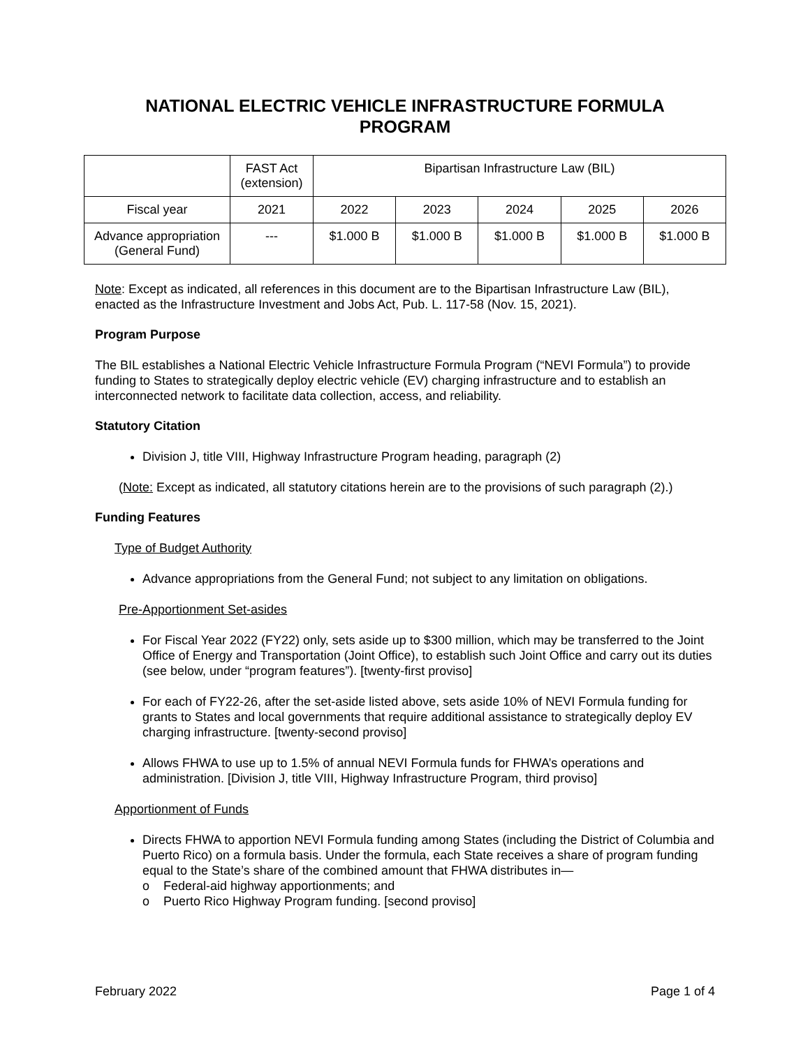NATIONAL ELECTRIC VEHICLE INFRASTRUCTURE FORMULA
PROGRAM
| | FAST Act (extension) | Bipartisan Infrastructure Law (BIL) | | | | |
| Fiscal year | 2021 | 2022 | 2023 | 2024 | 2025 | 2026 |
| Advance appropriation (General Fund) | --- | $1.000 B | $1.000 B | $1.000 B | $1.000 B | $1.000 B |
Note: Except as indicated, all references in this document are to the Bipartisan Infrastructure Law (BIL), enacted as the Infrastructure Investment and Jobs Act, Pub. L. 117-58 (Nov. 15, 2021).
Program Purpose
The BIL establishes a National Electric Vehicle Infrastructure Formula Program (“NEVI Formula”) to provide funding to States to strategically deploy electric vehicle (EV) charging infrastructure and to establish an interconnected network to facilitate data collection, access, and reliability.
Statutory Citation
Division J, title VIII, Highway Infrastructure Program heading, paragraph (2)
(Note: Except as indicated, all statutory citations herein are to the provisions of such paragraph (2).)
Funding Features
Type of Budget Authority
Advance appropriations from the General Fund; not subject to any limitation on obligations.
Pre-Apportionment Set-asides
For Fiscal Year 2022 (FY22) only, sets aside up to $300 million, which may be transferred to the Joint Office of Energy and Transportation (Joint Office), to establish such Joint Office and carry out its duties (see below, under “program features”). [twenty-first proviso]
For each of FY22-26, after the set-aside listed above, sets aside 10% of NEVI Formula funding for grants to States and local governments that require additional assistance to strategically deploy EV charging infrastructure. [twenty-second proviso]
Allows FHWA to use up to 1.5% of annual NEVI Formula funds for FHWA’s operations and administration. [Division J, title VIII, Highway Infrastructure Program, third proviso]
Apportionment of Funds
Directs FHWA to apportion NEVI Formula funding among States (including the District of Columbia and Puerto Rico) on a formula basis. Under the formula, each State receives a share of program funding equal to the State’s share of the combined amount that FHWA distributes in—
o Federal-aid highway apportionments; and
o Puerto Rico Highway Program funding. [second proviso]
February 2022 Page 1 of 4